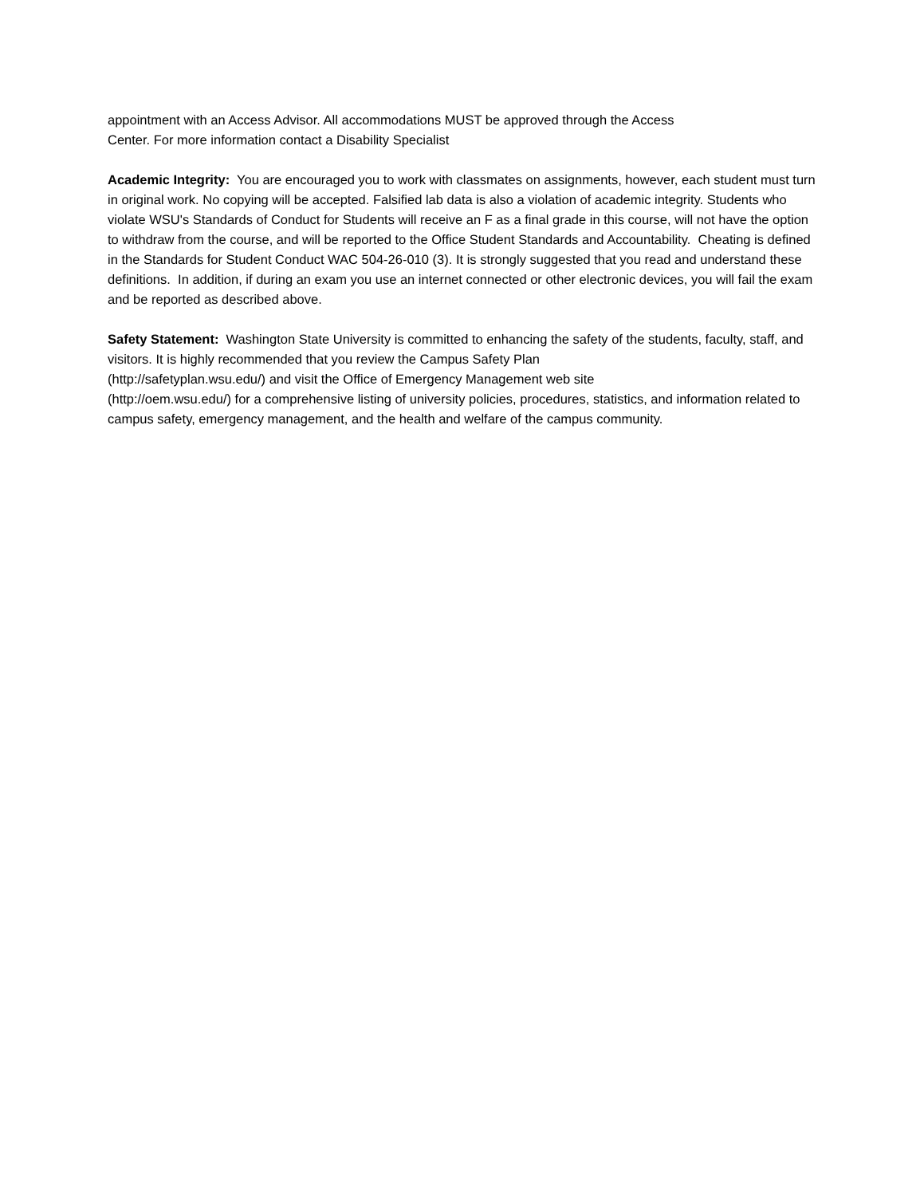appointment with an Access Advisor. All accommodations MUST be approved through the Access
Center. For more information contact a Disability Specialist
Academic Integrity: You are encouraged you to work with classmates on assignments, however, each student must turn in original work. No copying will be accepted. Falsified lab data is also a violation of academic integrity. Students who violate WSU's Standards of Conduct for Students will receive an F as a final grade in this course, will not have the option to withdraw from the course, and will be reported to the Office Student Standards and Accountability. Cheating is defined in the Standards for Student Conduct WAC 504-26-010 (3). It is strongly suggested that you read and understand these definitions. In addition, if during an exam you use an internet connected or other electronic devices, you will fail the exam and be reported as described above.
Safety Statement: Washington State University is committed to enhancing the safety of the students, faculty, staff, and visitors. It is highly recommended that you review the Campus Safety Plan
(http://safetyplan.wsu.edu/) and visit the Office of Emergency Management web site
(http://oem.wsu.edu/) for a comprehensive listing of university policies, procedures, statistics, and information related to campus safety, emergency management, and the health and welfare of the campus community.